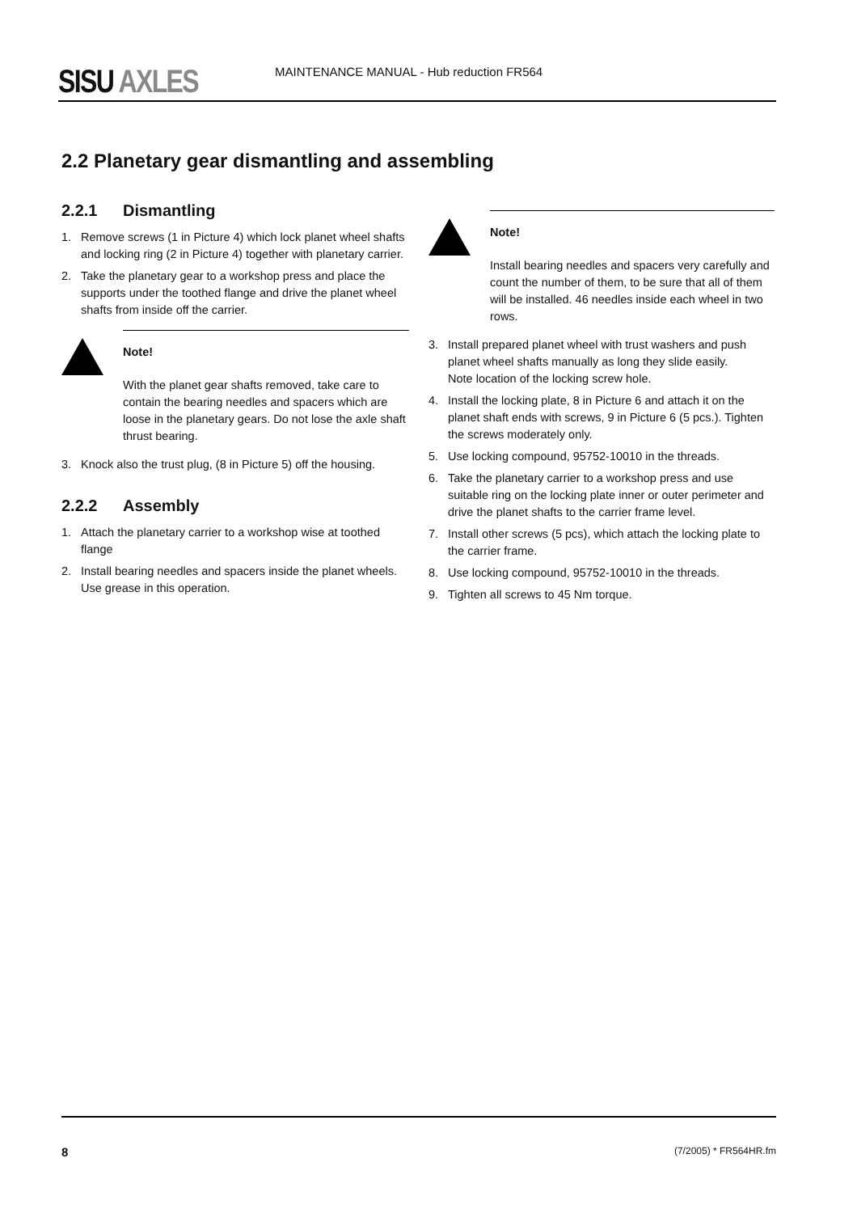SISU AXLES
MAINTENANCE MANUAL - Hub reduction FR564
2.2 Planetary gear dismantling and assembling
2.2.1 Dismantling
1. Remove screws (1 in Picture 4) which lock planet wheel shafts and locking ring (2 in Picture 4) together with planetary carrier.
2. Take the planetary gear to a workshop press and place the supports under the toothed flange and drive the planet wheel shafts from inside off the carrier.
Note!
With the planet gear shafts removed, take care to contain the bearing needles and spacers which are loose in the planetary gears. Do not lose the axle shaft thrust bearing.
3. Knock also the trust plug, (8 in Picture 5) off the housing.
2.2.2 Assembly
1. Attach the planetary carrier to a workshop wise at toothed flange
2. Install bearing needles and spacers inside the planet wheels. Use grease in this operation.
Note!
Install bearing needles and spacers very carefully and count the number of them, to be sure that all of them will be installed. 46 needles inside each wheel in two rows.
3. Install prepared planet wheel with trust washers and push planet wheel shafts manually as long they slide easily.
Note location of the locking screw hole.
4. Install the locking plate, 8 in Picture 6 and attach it on the planet shaft ends with screws, 9 in Picture 6 (5 pcs.). Tighten the screws moderately only.
5. Use locking compound, 95752-10010 in the threads.
6. Take the planetary carrier to a workshop press and use suitable ring on the locking plate inner or outer perimeter and drive the planet shafts to the carrier frame level.
7. Install other screws (5 pcs), which attach the locking plate to the carrier frame.
8. Use locking compound, 95752-10010 in the threads.
9. Tighten all screws to 45 Nm torque.
8 (7/2005) * FR564HR.fm